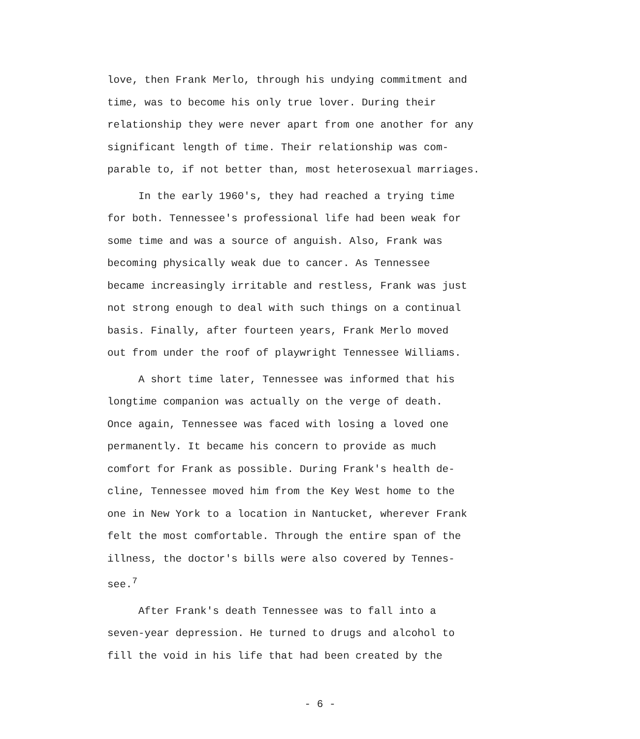love, then Frank Merlo, through his undying commitment and
time, was to become his only true lover. During their
relationship they were never apart from one another for any
significant length of time. Their relationship was com-
parable to, if not better than, most heterosexual marriages.
In the early 1960's, they had reached a trying time
for both. Tennessee's professional life had been weak for
some time and was a source of anguish. Also, Frank was
becoming physically weak due to cancer. As Tennessee
became increasingly irritable and restless, Frank was just
not strong enough to deal with such things on a continual
basis. Finally, after fourteen years, Frank Merlo moved
out from under the roof of playwright Tennessee Williams.
A short time later, Tennessee was informed that his
longtime companion was actually on the verge of death.
Once again, Tennessee was faced with losing a loved one
permanently. It became his concern to provide as much
comfort for Frank as possible. During Frank's health de-
cline, Tennessee moved him from the Key West home to the
one in New York to a location in Nantucket, wherever Frank
felt the most comfortable. Through the entire span of the
illness, the doctor's bills were also covered by Tennes-
see.<sup>7</sup>
After Frank's death Tennessee was to fall into a
seven-year depression. He turned to drugs and alcohol to
fill the void in his life that had been created by the
- 6 -